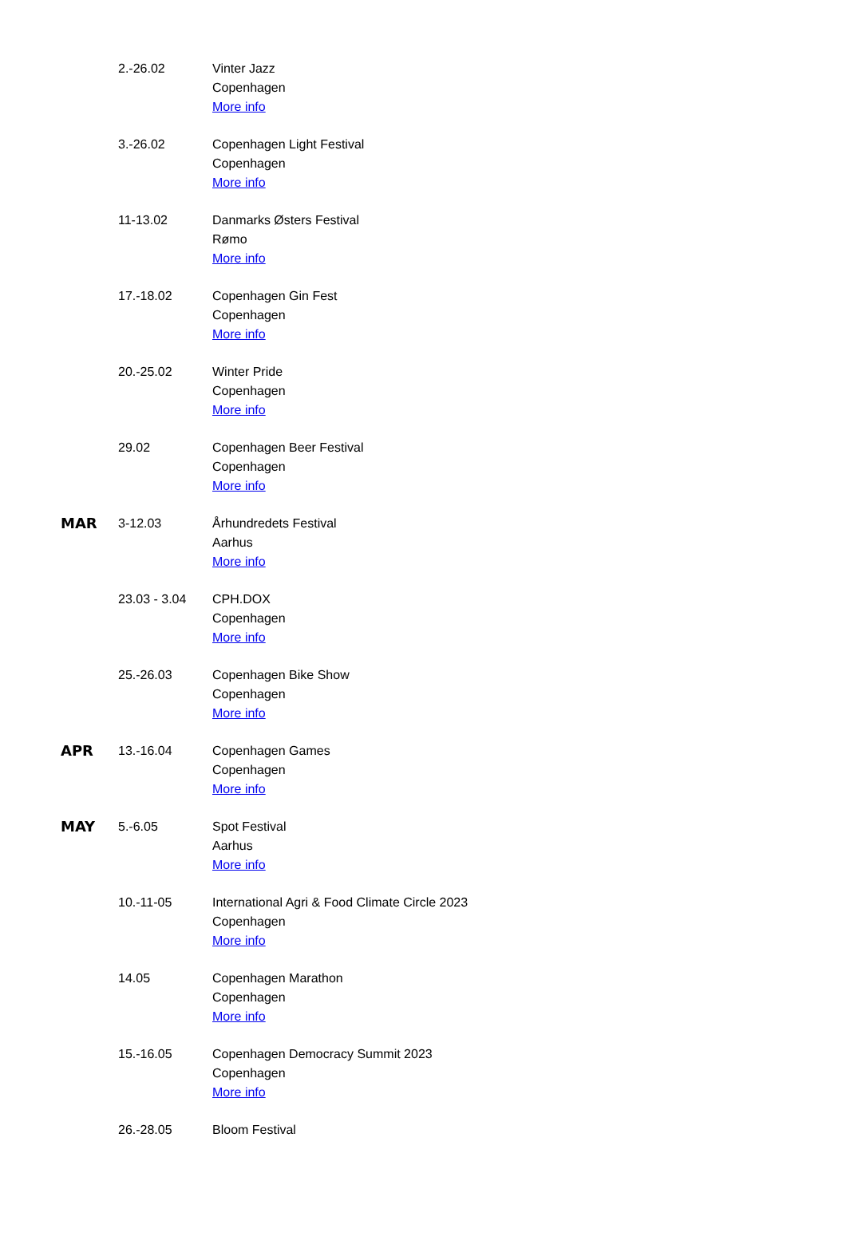| | 2.-26.02 | Vinter Jazz Copenhagen More info |
| | 3.-26.02 | Copenhagen Light Festival Copenhagen More info |
| | 11-13.02 | Danmarks Østers Festival Rømo More info |
| | 17.-18.02 | Copenhagen Gin Fest Copenhagen More info |
| | 20.-25.02 | Winter Pride Copenhagen More info |
| | 29.02 | Copenhagen Beer Festival Copenhagen More info |
| MAR | 3-12.03 | Århundredets Festival Aarhus More info |
| | 23.03 - 3.04 | CPH.DOX Copenhagen More info |
| | 25.-26.03 | Copenhagen Bike Show Copenhagen More info |
| APR | 13.-16.04 | Copenhagen Games Copenhagen More info |
| MAY | 5.-6.05 | Spot Festival Aarhus More info |
| | 10.-11-05 | International Agri & Food Climate Circle 2023 Copenhagen More info |
| | 14.05 | Copenhagen Marathon Copenhagen More info |
| | 15.-16.05 | Copenhagen Democracy Summit 2023 Copenhagen More info |
| | 26.-28.05 | Bloom Festival |